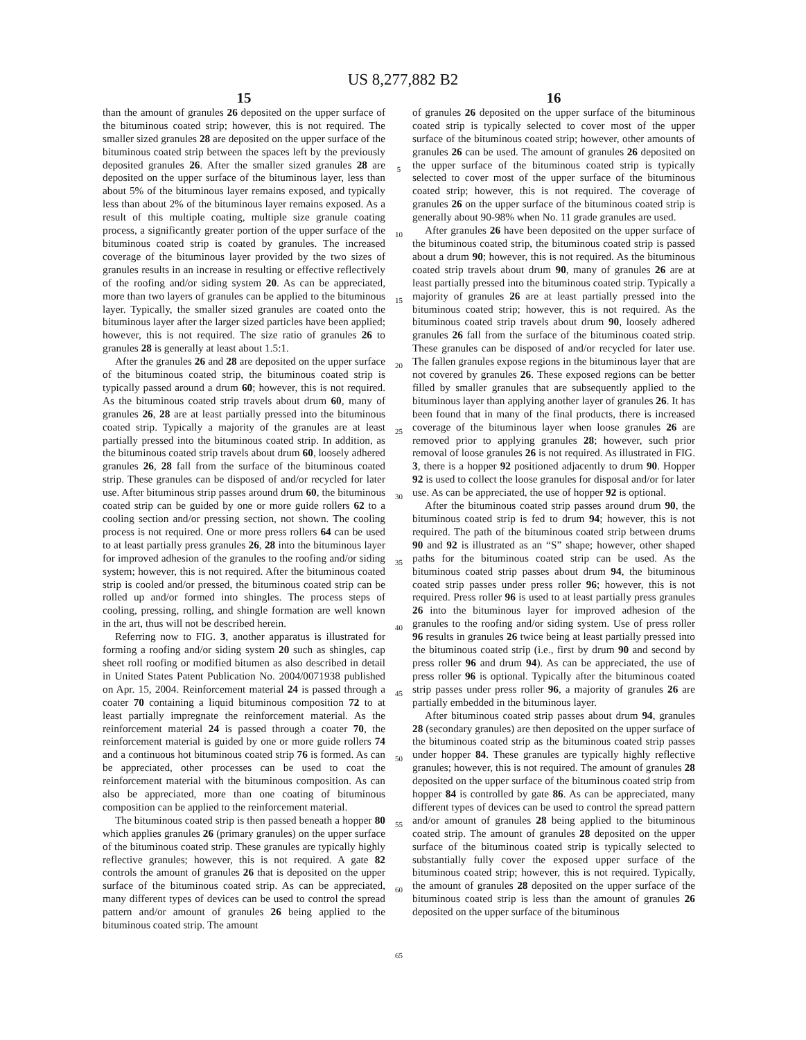US 8,277,882 B2
15
than the amount of granules 26 deposited on the upper surface of the bituminous coated strip; however, this is not required. The smaller sized granules 28 are deposited on the upper surface of the bituminous coated strip between the spaces left by the previously deposited granules 26. After the smaller sized granules 28 are deposited on the upper surface of the bituminous layer, less than about 5% of the bituminous layer remains exposed, and typically less than about 2% of the bituminous layer remains exposed. As a result of this multiple coating, multiple size granule coating process, a significantly greater portion of the upper surface of the bituminous coated strip is coated by granules. The increased coverage of the bituminous layer provided by the two sizes of granules results in an increase in resulting or effective reflectively of the roofing and/or siding system 20. As can be appreciated, more than two layers of granules can be applied to the bituminous layer. Typically, the smaller sized granules are coated onto the bituminous layer after the larger sized particles have been applied; however, this is not required. The size ratio of granules 26 to granules 28 is generally at least about 1.5:1.
After the granules 26 and 28 are deposited on the upper surface of the bituminous coated strip, the bituminous coated strip is typically passed around a drum 60; however, this is not required. As the bituminous coated strip travels about drum 60, many of granules 26, 28 are at least partially pressed into the bituminous coated strip. Typically a majority of the granules are at least partially pressed into the bituminous coated strip. In addition, as the bituminous coated strip travels about drum 60, loosely adhered granules 26, 28 fall from the surface of the bituminous coated strip. These granules can be disposed of and/or recycled for later use. After bituminous strip passes around drum 60, the bituminous coated strip can be guided by one or more guide rollers 62 to a cooling section and/or pressing section, not shown. The cooling process is not required. One or more press rollers 64 can be used to at least partially press granules 26, 28 into the bituminous layer for improved adhesion of the granules to the roofing and/or siding system; however, this is not required. After the bituminous coated strip is cooled and/or pressed, the bituminous coated strip can be rolled up and/or formed into shingles. The process steps of cooling, pressing, rolling, and shingle formation are well known in the art, thus will not be described herein.
Referring now to FIG. 3, another apparatus is illustrated for forming a roofing and/or siding system 20 such as shingles, cap sheet roll roofing or modified bitumen as also described in detail in United States Patent Publication No. 2004/0071938 published on Apr. 15, 2004. Reinforcement material 24 is passed through a coater 70 containing a liquid bituminous composition 72 to at least partially impregnate the reinforcement material. As the reinforcement material 24 is passed through a coater 70, the reinforcement material is guided by one or more guide rollers 74 and a continuous hot bituminous coated strip 76 is formed. As can be appreciated, other processes can be used to coat the reinforcement material with the bituminous composition. As can also be appreciated, more than one coating of bituminous composition can be applied to the reinforcement material.
The bituminous coated strip is then passed beneath a hopper 80 which applies granules 26 (primary granules) on the upper surface of the bituminous coated strip. These granules are typically highly reflective granules; however, this is not required. A gate 82 controls the amount of granules 26 that is deposited on the upper surface of the bituminous coated strip. As can be appreciated, many different types of devices can be used to control the spread pattern and/or amount of granules 26 being applied to the bituminous coated strip. The amount
5
10
15
20
25
30
35
40
45
50
55
60
65
16
of granules 26 deposited on the upper surface of the bituminous coated strip is typically selected to cover most of the upper surface of the bituminous coated strip; however, other amounts of granules 26 can be used. The amount of granules 26 deposited on the upper surface of the bituminous coated strip is typically selected to cover most of the upper surface of the bituminous coated strip; however, this is not required. The coverage of granules 26 on the upper surface of the bituminous coated strip is generally about 90-98% when No. 11 grade granules are used.
After granules 26 have been deposited on the upper surface of the bituminous coated strip, the bituminous coated strip is passed about a drum 90; however, this is not required. As the bituminous coated strip travels about drum 90, many of granules 26 are at least partially pressed into the bituminous coated strip. Typically a majority of granules 26 are at least partially pressed into the bituminous coated strip; however, this is not required. As the bituminous coated strip travels about drum 90, loosely adhered granules 26 fall from the surface of the bituminous coated strip. These granules can be disposed of and/or recycled for later use. The fallen granules expose regions in the bituminous layer that are not covered by granules 26. These exposed regions can be better filled by smaller granules that are subsequently applied to the bituminous layer than applying another layer of granules 26. It has been found that in many of the final products, there is increased coverage of the bituminous layer when loose granules 26 are removed prior to applying granules 28; however, such prior removal of loose granules 26 is not required. As illustrated in FIG. 3, there is a hopper 92 positioned adjacently to drum 90. Hopper 92 is used to collect the loose granules for disposal and/or for later use. As can be appreciated, the use of hopper 92 is optional.
After the bituminous coated strip passes around drum 90, the bituminous coated strip is fed to drum 94; however, this is not required. The path of the bituminous coated strip between drums 90 and 92 is illustrated as an “S” shape; however, other shaped paths for the bituminous coated strip can be used. As the bituminous coated strip passes about drum 94, the bituminous coated strip passes under press roller 96; however, this is not required. Press roller 96 is used to at least partially press granules 26 into the bituminous layer for improved adhesion of the granules to the roofing and/or siding system. Use of press roller 96 results in granules 26 twice being at least partially pressed into the bituminous coated strip (i.e., first by drum 90 and second by press roller 96 and drum 94). As can be appreciated, the use of press roller 96 is optional. Typically after the bituminous coated strip passes under press roller 96, a majority of granules 26 are partially embedded in the bituminous layer.
After bituminous coated strip passes about drum 94, granules 28 (secondary granules) are then deposited on the upper surface of the bituminous coated strip as the bituminous coated strip passes under hopper 84. These granules are typically highly reflective granules; however, this is not required. The amount of granules 28 deposited on the upper surface of the bituminous coated strip from hopper 84 is controlled by gate 86. As can be appreciated, many different types of devices can be used to control the spread pattern and/or amount of granules 28 being applied to the bituminous coated strip. The amount of granules 28 deposited on the upper surface of the bituminous coated strip is typically selected to substantially fully cover the exposed upper surface of the bituminous coated strip; however, this is not required. Typically, the amount of granules 28 deposited on the upper surface of the bituminous coated strip is less than the amount of granules 26 deposited on the upper surface of the bituminous